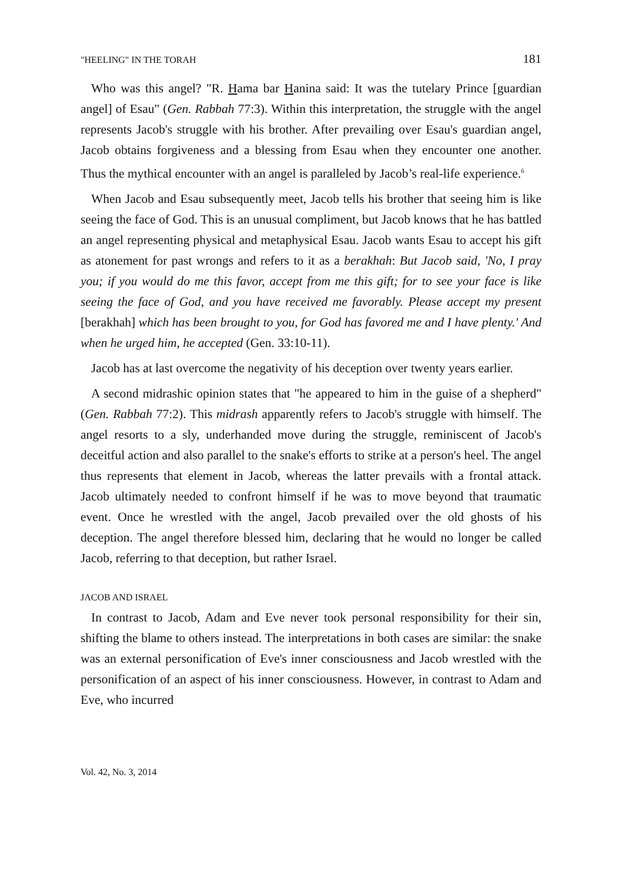"HEELING" IN THE TORAH 181
Who was this angel? "R. Hama bar Hanina said: It was the tutelary Prince [guardian angel] of Esau" (Gen. Rabbah 77:3). Within this interpretation, the struggle with the angel represents Jacob's struggle with his brother. After prevailing over Esau's guardian angel, Jacob obtains forgiveness and a blessing from Esau when they encounter one another. Thus the mythical encounter with an angel is paralleled by Jacob’s real-life experience.<sup>6</sup>
When Jacob and Esau subsequently meet, Jacob tells his brother that seeing him is like seeing the face of God. This is an unusual compliment, but Jacob knows that he has battled an angel representing physical and metaphysical Esau. Jacob wants Esau to accept his gift as atonement for past wrongs and refers to it as a berakhah: But Jacob said, 'No, I pray you; if you would do me this favor, accept from me this gift; for to see your face is like seeing the face of God, and you have received me favorably. Please accept my present [berakhah] which has been brought to you, for God has favored me and I have plenty.' And when he urged him, he accepted (Gen. 33:10-11).
Jacob has at last overcome the negativity of his deception over twenty years earlier.
A second midrashic opinion states that "he appeared to him in the guise of a shepherd" (Gen. Rabbah 77:2). This midrash apparently refers to Jacob's struggle with himself. The angel resorts to a sly, underhanded move during the struggle, reminiscent of Jacob's deceitful action and also parallel to the snake's efforts to strike at a person's heel. The angel thus represents that element in Jacob, whereas the latter prevails with a frontal attack. Jacob ultimately needed to confront himself if he was to move beyond that traumatic event. Once he wrestled with the angel, Jacob prevailed over the old ghosts of his deception. The angel therefore blessed him, declaring that he would no longer be called Jacob, referring to that deception, but rather Israel.
JACOB AND ISRAEL
In contrast to Jacob, Adam and Eve never took personal responsibility for their sin, shifting the blame to others instead. The interpretations in both cases are similar: the snake was an external personification of Eve's inner consciousness and Jacob wrestled with the personification of an aspect of his inner consciousness. However, in contrast to Adam and Eve, who incurred
Vol. 42, No. 3, 2014